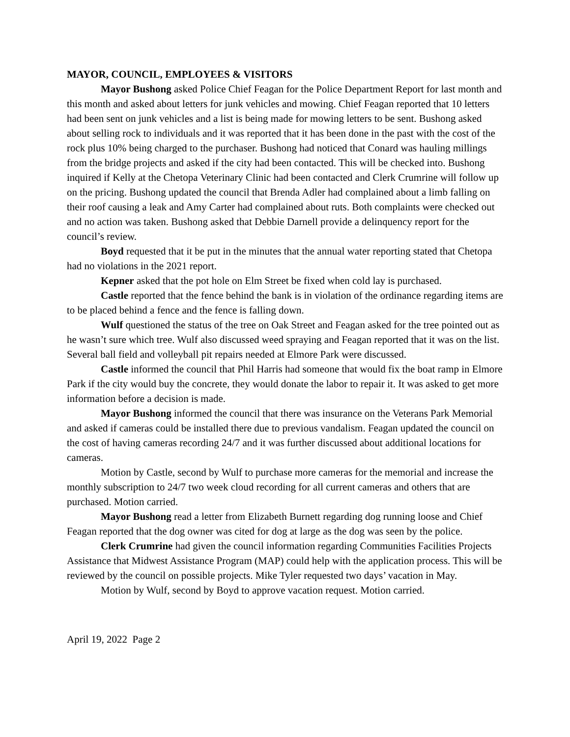MAYOR, COUNCIL, EMPLOYEES & VISITORS
Mayor Bushong asked Police Chief Feagan for the Police Department Report for last month and this month and asked about letters for junk vehicles and mowing. Chief Feagan reported that 10 letters had been sent on junk vehicles and a list is being made for mowing letters to be sent. Bushong asked about selling rock to individuals and it was reported that it has been done in the past with the cost of the rock plus 10% being charged to the purchaser. Bushong had noticed that Conard was hauling millings from the bridge projects and asked if the city had been contacted. This will be checked into. Bushong inquired if Kelly at the Chetopa Veterinary Clinic had been contacted and Clerk Crumrine will follow up on the pricing. Bushong updated the council that Brenda Adler had complained about a limb falling on their roof causing a leak and Amy Carter had complained about ruts. Both complaints were checked out and no action was taken. Bushong asked that Debbie Darnell provide a delinquency report for the council’s review.
Boyd requested that it be put in the minutes that the annual water reporting stated that Chetopa had no violations in the 2021 report.
Kepner asked that the pot hole on Elm Street be fixed when cold lay is purchased.
Castle reported that the fence behind the bank is in violation of the ordinance regarding items are to be placed behind a fence and the fence is falling down.
Wulf questioned the status of the tree on Oak Street and Feagan asked for the tree pointed out as he wasn’t sure which tree. Wulf also discussed weed spraying and Feagan reported that it was on the list. Several ball field and volleyball pit repairs needed at Elmore Park were discussed.
Castle informed the council that Phil Harris had someone that would fix the boat ramp in Elmore Park if the city would buy the concrete, they would donate the labor to repair it. It was asked to get more information before a decision is made.
Mayor Bushong informed the council that there was insurance on the Veterans Park Memorial and asked if cameras could be installed there due to previous vandalism. Feagan updated the council on the cost of having cameras recording 24/7 and it was further discussed about additional locations for cameras.
Motion by Castle, second by Wulf to purchase more cameras for the memorial and increase the monthly subscription to 24/7 two week cloud recording for all current cameras and others that are purchased. Motion carried.
Mayor Bushong read a letter from Elizabeth Burnett regarding dog running loose and Chief Feagan reported that the dog owner was cited for dog at large as the dog was seen by the police.
Clerk Crumrine had given the council information regarding Communities Facilities Projects Assistance that Midwest Assistance Program (MAP) could help with the application process. This will be reviewed by the council on possible projects. Mike Tyler requested two days’ vacation in May.
Motion by Wulf, second by Boyd to approve vacation request. Motion carried.
April 19, 2022 Page 2